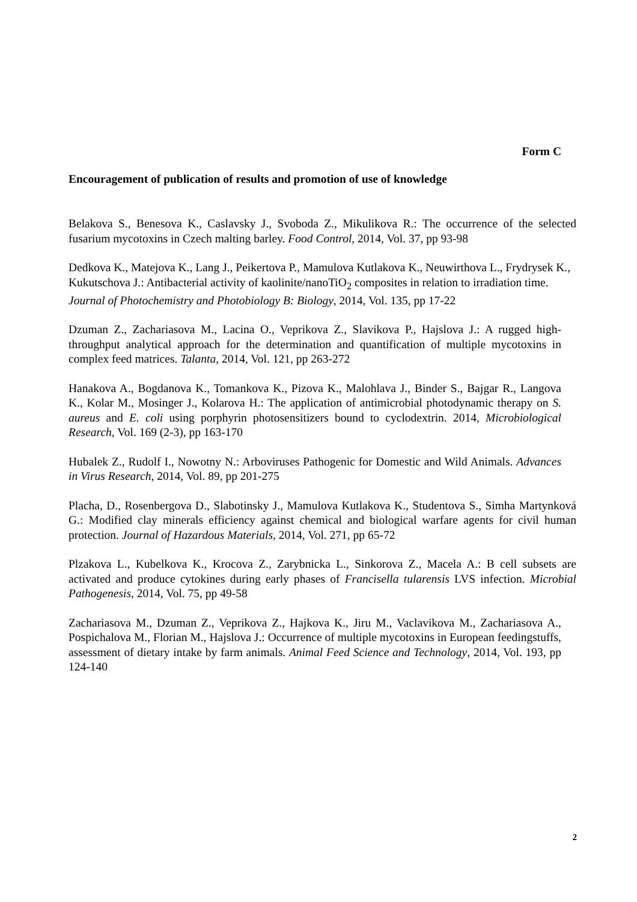Form C
Encouragement of publication of results and promotion of use of knowledge
Belakova S., Benesova K., Caslavsky J., Svoboda Z., Mikulikova R.: The occurrence of the selected fusarium mycotoxins in Czech malting barley. Food Control, 2014, Vol. 37, pp 93-98
Dedkova K., Matejova K., Lang J., Peikertova P., Mamulova Kutlakova K., Neuwirthova L., Frydrysek K., Kukutschova J.: Antibacterial activity of kaolinite/nanoTiO<sub>2</sub> composites in relation to irradiation time. Journal of Photochemistry and Photobiology B: Biology, 2014, Vol. 135, pp 17-22
Dzuman Z., Zachariasova M., Lacina O., Veprikova Z., Slavikova P., Hajslova J.: A rugged high-throughput analytical approach for the determination and quantification of multiple mycotoxins in complex feed matrices. Talanta, 2014, Vol. 121, pp 263-272
Hanakova A., Bogdanova K., Tomankova K., Pizova K., Malohlava J., Binder S., Bajgar R., Langova K., Kolar M., Mosinger J., Kolarova H.: The application of antimicrobial photodynamic therapy on S. aureus and E. coli using porphyrin photosensitizers bound to cyclodextrin. 2014, Microbiological Research, Vol. 169 (2-3), pp 163-170
Hubalek Z., Rudolf I., Nowotny N.: Arboviruses Pathogenic for Domestic and Wild Animals. Advances in Virus Research, 2014, Vol. 89, pp 201-275
Placha, D., Rosenbergova D., Slabotinsky J., Mamulova Kutlakova K., Studentova S., Simha Martynková G.: Modified clay minerals efficiency against chemical and biological warfare agents for civil human protection. Journal of Hazardous Materials, 2014, Vol. 271, pp 65-72
Plzakova L., Kubelkova K., Krocova Z., Zarybnicka L., Sinkorova Z., Macela A.: B cell subsets are activated and produce cytokines during early phases of Francisella tularensis LVS infection. Microbial Pathogenesis, 2014, Vol. 75, pp 49-58
Zachariasova M., Dzuman Z., Veprikova Z., Hajkova K., Jiru M., Vaclavikova M., Zachariasova A., Pospichalova M., Florian M., Hajslova J.: Occurrence of multiple mycotoxins in European feedingstuffs, assessment of dietary intake by farm animals. Animal Feed Science and Technology, 2014, Vol. 193, pp 124-140
2